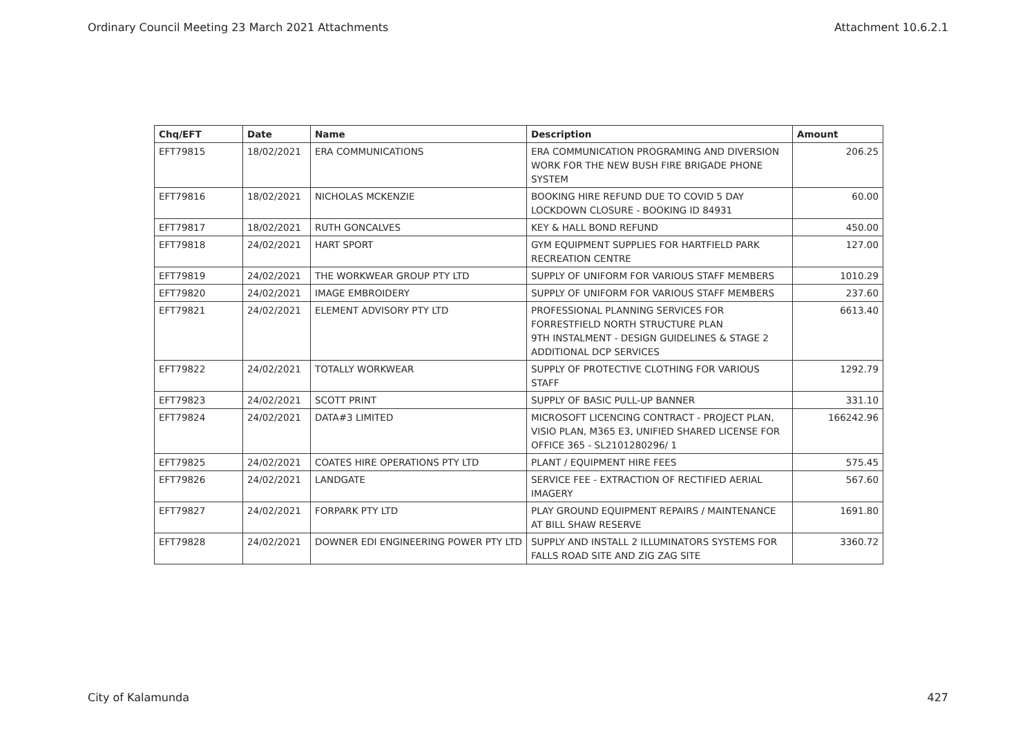Ordinary Council Meeting 23 March 2021 Attachments Attachment 10.6.2.1
| Chq/EFT | Date | Name | Description | Amount |
| --- | --- | --- | --- | --- |
| EFT79815 | 18/02/2021 | ERA COMMUNICATIONS | ERA COMMUNICATION PROGRAMING AND DIVERSION WORK FOR THE NEW BUSH FIRE BRIGADE PHONE SYSTEM | 206.25 |
| EFT79816 | 18/02/2021 | NICHOLAS MCKENZIE | BOOKING HIRE REFUND DUE TO COVID 5 DAY LOCKDOWN CLOSURE - BOOKING ID 84931 | 60.00 |
| EFT79817 | 18/02/2021 | RUTH GONCALVES | KEY & HALL BOND REFUND | 450.00 |
| EFT79818 | 24/02/2021 | HART SPORT | GYM EQUIPMENT SUPPLIES FOR HARTFIELD PARK RECREATION CENTRE | 127.00 |
| EFT79819 | 24/02/2021 | THE WORKWEAR GROUP PTY LTD | SUPPLY OF UNIFORM FOR VARIOUS STAFF MEMBERS | 1010.29 |
| EFT79820 | 24/02/2021 | IMAGE EMBROIDERY | SUPPLY OF UNIFORM FOR VARIOUS STAFF MEMBERS | 237.60 |
| EFT79821 | 24/02/2021 | ELEMENT ADVISORY PTY LTD | PROFESSIONAL PLANNING SERVICES FOR FORRESTFIELD NORTH STRUCTURE PLAN 9TH INSTALMENT - DESIGN GUIDELINES & STAGE 2 ADDITIONAL DCP SERVICES | 6613.40 |
| EFT79822 | 24/02/2021 | TOTALLY WORKWEAR | SUPPLY OF PROTECTIVE CLOTHING FOR VARIOUS STAFF | 1292.79 |
| EFT79823 | 24/02/2021 | SCOTT PRINT | SUPPLY OF BASIC PULL-UP BANNER | 331.10 |
| EFT79824 | 24/02/2021 | DATA#3 LIMITED | MICROSOFT LICENCING CONTRACT - PROJECT PLAN, VISIO PLAN, M365 E3, UNIFIED SHARED LICENSE FOR OFFICE 365 - SL2101280296/ 1 | 166242.96 |
| EFT79825 | 24/02/2021 | COATES HIRE OPERATIONS PTY LTD | PLANT / EQUIPMENT HIRE FEES | 575.45 |
| EFT79826 | 24/02/2021 | LANDGATE | SERVICE FEE - EXTRACTION OF RECTIFIED AERIAL IMAGERY | 567.60 |
| EFT79827 | 24/02/2021 | FORPARK PTY LTD | PLAY GROUND EQUIPMENT REPAIRS / MAINTENANCE AT BILL SHAW RESERVE | 1691.80 |
| EFT79828 | 24/02/2021 | DOWNER EDI ENGINEERING POWER PTY LTD | SUPPLY AND INSTALL 2 ILLUMINATORS SYSTEMS FOR FALLS ROAD SITE AND ZIG ZAG SITE | 3360.72 |
City of Kalamunda 427